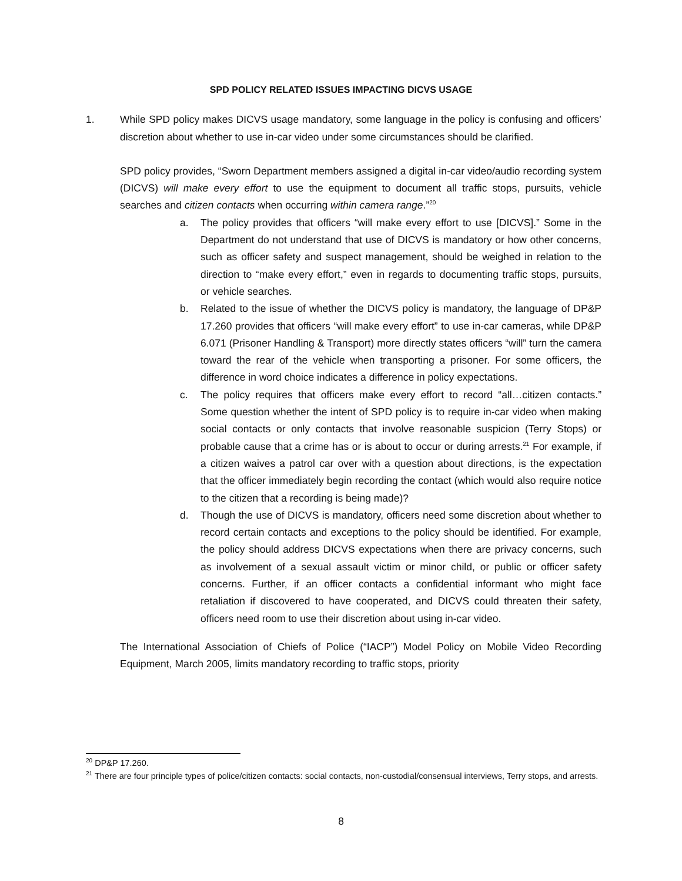SPD POLICY RELATED ISSUES IMPACTING DICVS USAGE
1. While SPD policy makes DICVS usage mandatory, some language in the policy is confusing and officers’ discretion about whether to use in-car video under some circumstances should be clarified.
SPD policy provides, “Sworn Department members assigned a digital in-car video/audio recording system (DICVS) will make every effort to use the equipment to document all traffic stops, pursuits, vehicle searches and citizen contacts when occurring within camera range.”<sup>20</sup>
a. The policy provides that officers “will make every effort to use [DICVS].” Some in the Department do not understand that use of DICVS is mandatory or how other concerns, such as officer safety and suspect management, should be weighed in relation to the direction to “make every effort,” even in regards to documenting traffic stops, pursuits, or vehicle searches.
b. Related to the issue of whether the DICVS policy is mandatory, the language of DP&P 17.260 provides that officers “will make every effort” to use in-car cameras, while DP&P 6.071 (Prisoner Handling & Transport) more directly states officers “will” turn the camera toward the rear of the vehicle when transporting a prisoner. For some officers, the difference in word choice indicates a difference in policy expectations.
c. The policy requires that officers make every effort to record “all…citizen contacts.” Some question whether the intent of SPD policy is to require in-car video when making social contacts or only contacts that involve reasonable suspicion (Terry Stops) or probable cause that a crime has or is about to occur or during arrests.<sup>21</sup> For example, if a citizen waives a patrol car over with a question about directions, is the expectation that the officer immediately begin recording the contact (which would also require notice to the citizen that a recording is being made)?
d. Though the use of DICVS is mandatory, officers need some discretion about whether to record certain contacts and exceptions to the policy should be identified. For example, the policy should address DICVS expectations when there are privacy concerns, such as involvement of a sexual assault victim or minor child, or public or officer safety concerns. Further, if an officer contacts a confidential informant who might face retaliation if discovered to have cooperated, and DICVS could threaten their safety, officers need room to use their discretion about using in-car video.
The International Association of Chiefs of Police (“IACP”) Model Policy on Mobile Video Recording Equipment, March 2005, limits mandatory recording to traffic stops, priority
<sup>20</sup> DP&P 17.260.
<sup>21</sup> There are four principle types of police/citizen contacts: social contacts, non-custodial/consensual interviews, Terry stops, and arrests.
8